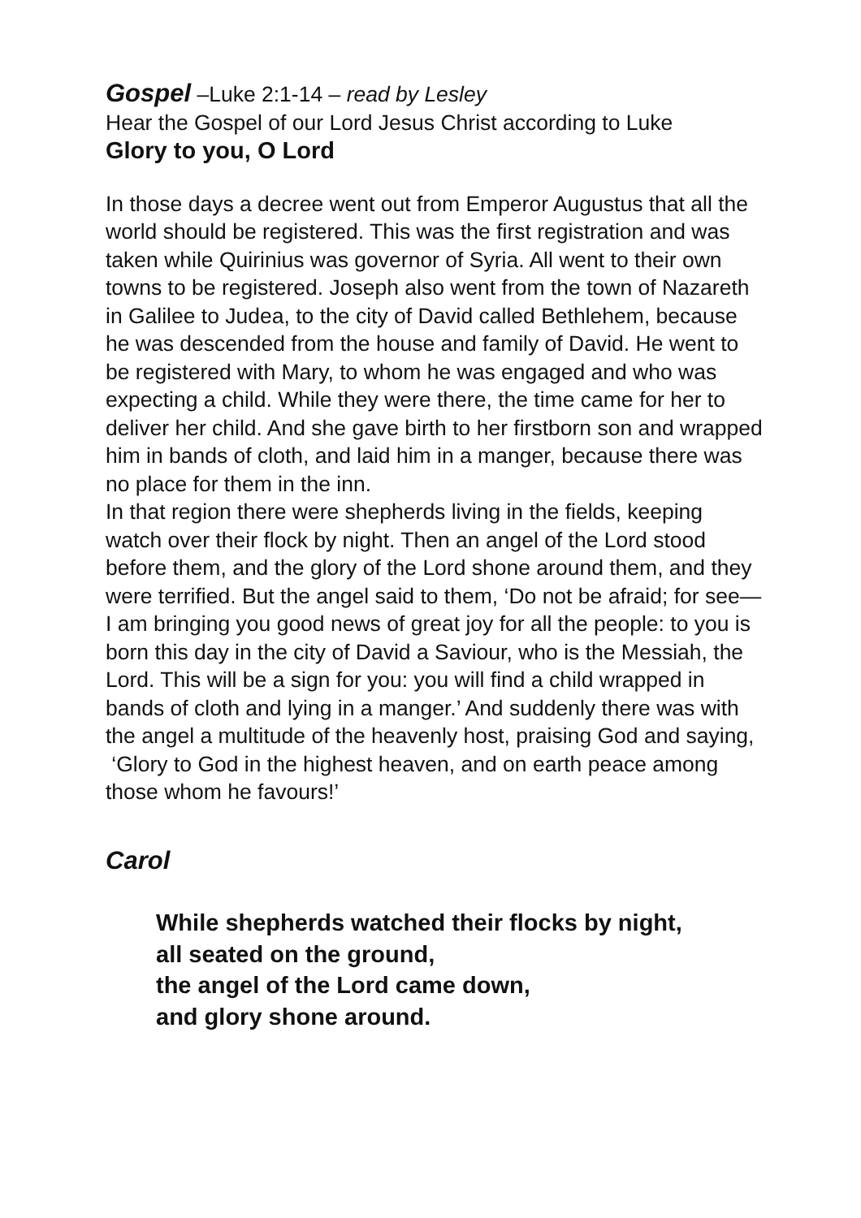Gospel –Luke 2:1-14 – read by Lesley
Hear the Gospel of our Lord Jesus Christ according to Luke
Glory to you, O Lord
In those days a decree went out from Emperor Augustus that all the world should be registered. This was the first registration and was taken while Quirinius was governor of Syria. All went to their own towns to be registered. Joseph also went from the town of Nazareth in Galilee to Judea, to the city of David called Bethlehem, because he was descended from the house and family of David. He went to be registered with Mary, to whom he was engaged and who was expecting a child. While they were there, the time came for her to deliver her child. And she gave birth to her firstborn son and wrapped him in bands of cloth, and laid him in a manger, because there was no place for them in the inn.
In that region there were shepherds living in the fields, keeping watch over their flock by night. Then an angel of the Lord stood before them, and the glory of the Lord shone around them, and they were terrified. But the angel said to them, ‘Do not be afraid; for see—I am bringing you good news of great joy for all the people: to you is born this day in the city of David a Saviour, who is the Messiah, the Lord. This will be a sign for you: you will find a child wrapped in bands of cloth and lying in a manger.’ And suddenly there was with the angel a multitude of the heavenly host, praising God and saying,
‘Glory to God in the highest heaven, and on earth peace among those whom he favours!’
Carol
While shepherds watched their flocks by night,
all seated on the ground,
the angel of the Lord came down,
and glory shone around.